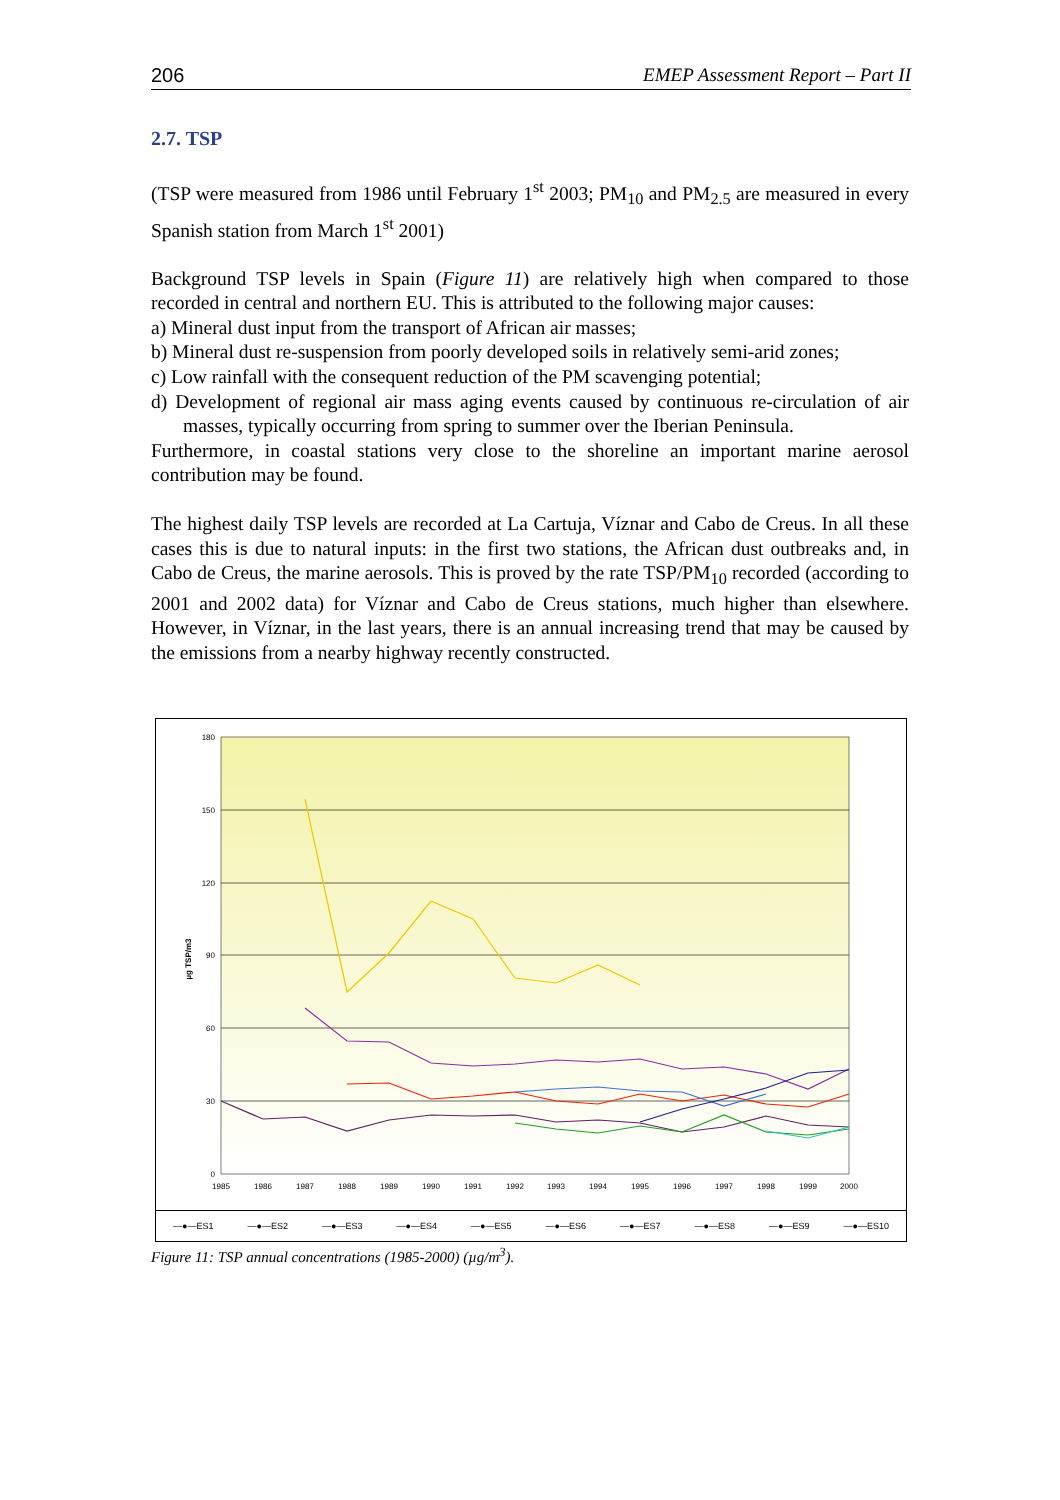206 EMEP Assessment Report – Part II
2.7. TSP
(TSP were measured from 1986 until February 1<sup>st</sup> 2003; PM<sub>10</sub> and PM<sub>2.5</sub> are measured in every Spanish station from March 1<sup>st</sup> 2001)
Background TSP levels in Spain (Figure 11) are relatively high when compared to those recorded in central and northern EU. This is attributed to the following major causes:
a) Mineral dust input from the transport of African air masses;
b) Mineral dust re-suspension from poorly developed soils in relatively semi-arid zones;
c) Low rainfall with the consequent reduction of the PM scavenging potential;
d) Development of regional air mass aging events caused by continuous re-circulation of air masses, typically occurring from spring to summer over the Iberian Peninsula.
Furthermore, in coastal stations very close to the shoreline an important marine aerosol contribution may be found.
The highest daily TSP levels are recorded at La Cartuja, Víznar and Cabo de Creus. In all these cases this is due to natural inputs: in the first two stations, the African dust outbreaks and, in Cabo de Creus, the marine aerosols. This is proved by the rate TSP/PM<sub>10</sub> recorded (according to 2001 and 2002 data) for Víznar and Cabo de Creus stations, much higher than elsewhere. However, in Víznar, in the last years, there is an annual increasing trend that may be caused by the emissions from a nearby highway recently constructed.
180
150
120
90
60
30
0
µg TSP/m3
1985
1986
1987
1988
1989
1990
1991
1992
1993
1994
1995
1996
1997
1998
1999
2000
—●—ES1 —●—ES2 —●—ES3 —●—ES4 —●—ES5 —●—ES6 —●—ES7 —●—ES8 —●—ES9 —●—ES10
Figure 11: TSP annual concentrations (1985-2000) (µg/m<sup>3</sup>).